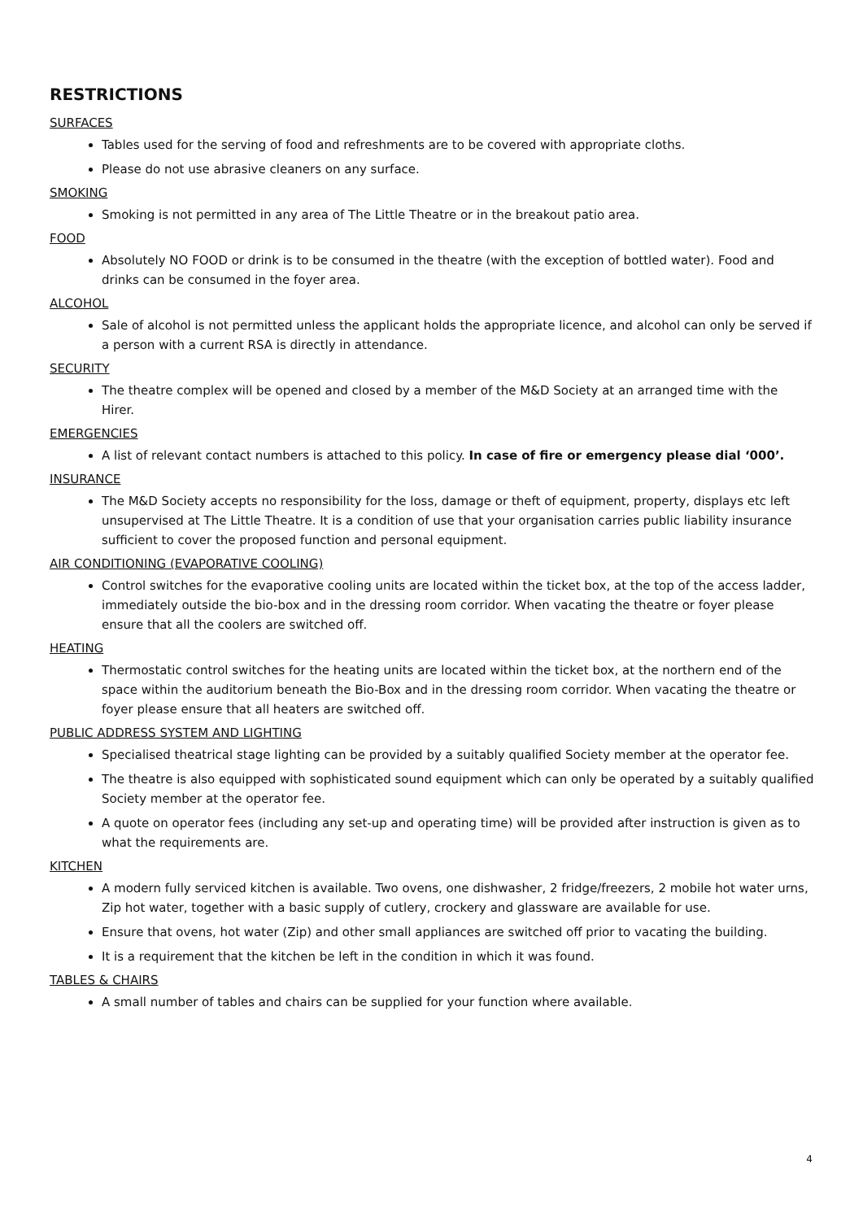RESTRICTIONS
SURFACES
Tables used for the serving of food and refreshments are to be covered with appropriate cloths.
Please do not use abrasive cleaners on any surface.
SMOKING
Smoking is not permitted in any area of The Little Theatre or in the breakout patio area.
FOOD
Absolutely NO FOOD or drink is to be consumed in the theatre (with the exception of bottled water). Food and drinks can be consumed in the foyer area.
ALCOHOL
Sale of alcohol is not permitted unless the applicant holds the appropriate licence, and alcohol can only be served if a person with a current RSA is directly in attendance.
SECURITY
The theatre complex will be opened and closed by a member of the M&D Society at an arranged time with the Hirer.
EMERGENCIES
A list of relevant contact numbers is attached to this policy. In case of fire or emergency please dial ‘000’.
INSURANCE
The M&D Society accepts no responsibility for the loss, damage or theft of equipment, property, displays etc left unsupervised at The Little Theatre. It is a condition of use that your organisation carries public liability insurance sufficient to cover the proposed function and personal equipment.
AIR CONDITIONING (EVAPORATIVE COOLING)
Control switches for the evaporative cooling units are located within the ticket box, at the top of the access ladder, immediately outside the bio-box and in the dressing room corridor. When vacating the theatre or foyer please ensure that all the coolers are switched off.
HEATING
Thermostatic control switches for the heating units are located within the ticket box, at the northern end of the space within the auditorium beneath the Bio-Box and in the dressing room corridor. When vacating the theatre or foyer please ensure that all heaters are switched off.
PUBLIC ADDRESS SYSTEM AND LIGHTING
Specialised theatrical stage lighting can be provided by a suitably qualified Society member at the operator fee.
The theatre is also equipped with sophisticated sound equipment which can only be operated by a suitably qualified Society member at the operator fee.
A quote on operator fees (including any set-up and operating time) will be provided after instruction is given as to what the requirements are.
KITCHEN
A modern fully serviced kitchen is available. Two ovens, one dishwasher, 2 fridge/freezers, 2 mobile hot water urns, Zip hot water, together with a basic supply of cutlery, crockery and glassware are available for use.
Ensure that ovens, hot water (Zip) and other small appliances are switched off prior to vacating the building.
It is a requirement that the kitchen be left in the condition in which it was found.
TABLES & CHAIRS
A small number of tables and chairs can be supplied for your function where available.
4